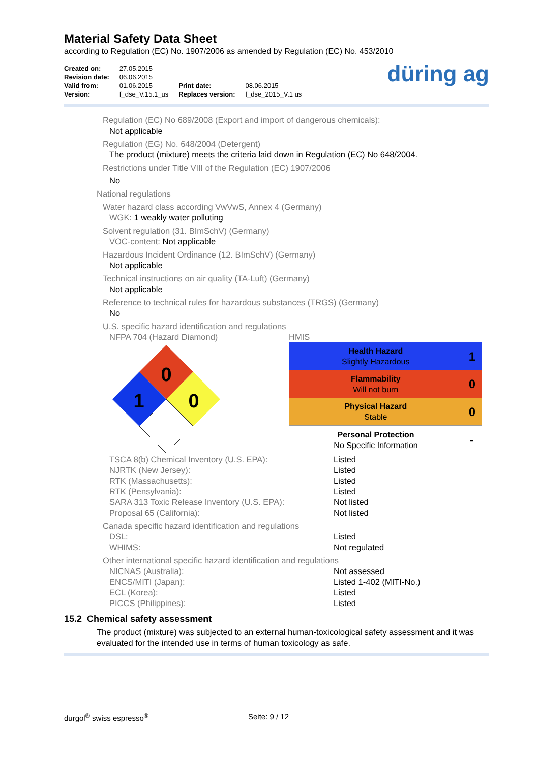Material Safety Data Sheet
according to Regulation (EC) No. 1907/2006 as amended by Regulation (EC) No. 453/2010
| Created on: | 27.05.2015 | | |
| Revision date: | 06.06.2015 | | |
| Valid from: | 01.06.2015 | Print date: | 08.06.2015 |
| Version: | f_dse_V.15.1_us | Replaces version: | f_dse_2015_V.1 us |
düring ag
Regulation (EC) No 689/2008 (Export and import of dangerous chemicals):
Not applicable
Regulation (EG) No. 648/2004 (Detergent)
The product (mixture) meets the criteria laid down in Regulation (EC) No 648/2004.
Restrictions under Title VIII of the Regulation (EC) 1907/2006
No
National regulations
Water hazard class according VwVwS, Annex 4 (Germany)
WGK: 1 weakly water polluting
Solvent regulation (31. BImSchV) (Germany)
VOC-content: Not applicable
Hazardous Incident Ordinance (12. BImSchV) (Germany)
Not applicable
Technical instructions on air quality (TA-Luft) (Germany)
Not applicable
Reference to technical rules for hazardous substances (TRGS) (Germany)
No
U.S. specific hazard identification and regulations
NFPA 704 (Hazard Diamond) HMIS
0
1
0
| Health Hazard Slightly Hazardous | 1 |
| Flammability Will not burn | 0 |
| Physical Hazard Stable | 0 |
| Personal Protection No Specific Information | - |
TSCA 8(b) Chemical Inventory (U.S. EPA): Listed
NJRTK (New Jersey): Listed
RTK (Massachusetts): Listed
RTK (Pensylvania): Listed
SARA 313 Toxic Release Inventory (U.S. EPA): Not listed
Proposal 65 (California): Not listed
Canada specific hazard identification and regulations
DSL: Listed
WHIMS: Not regulated
Other international specific hazard identification and regulations
NICNAS (Australia): Not assessed
ENCS/MITI (Japan): Listed 1-402 (MITI-No.)
ECL (Korea): Listed
PICCS (Philippines): Listed
15.2 Chemical safety assessment
The product (mixture) was subjected to an external human-toxicological safety assessment and it was evaluated for the intended use in terms of human toxicology as safe.
durgol<sup>®</sup> swiss espresso<sup>®</sup> Seite: 9 / 12